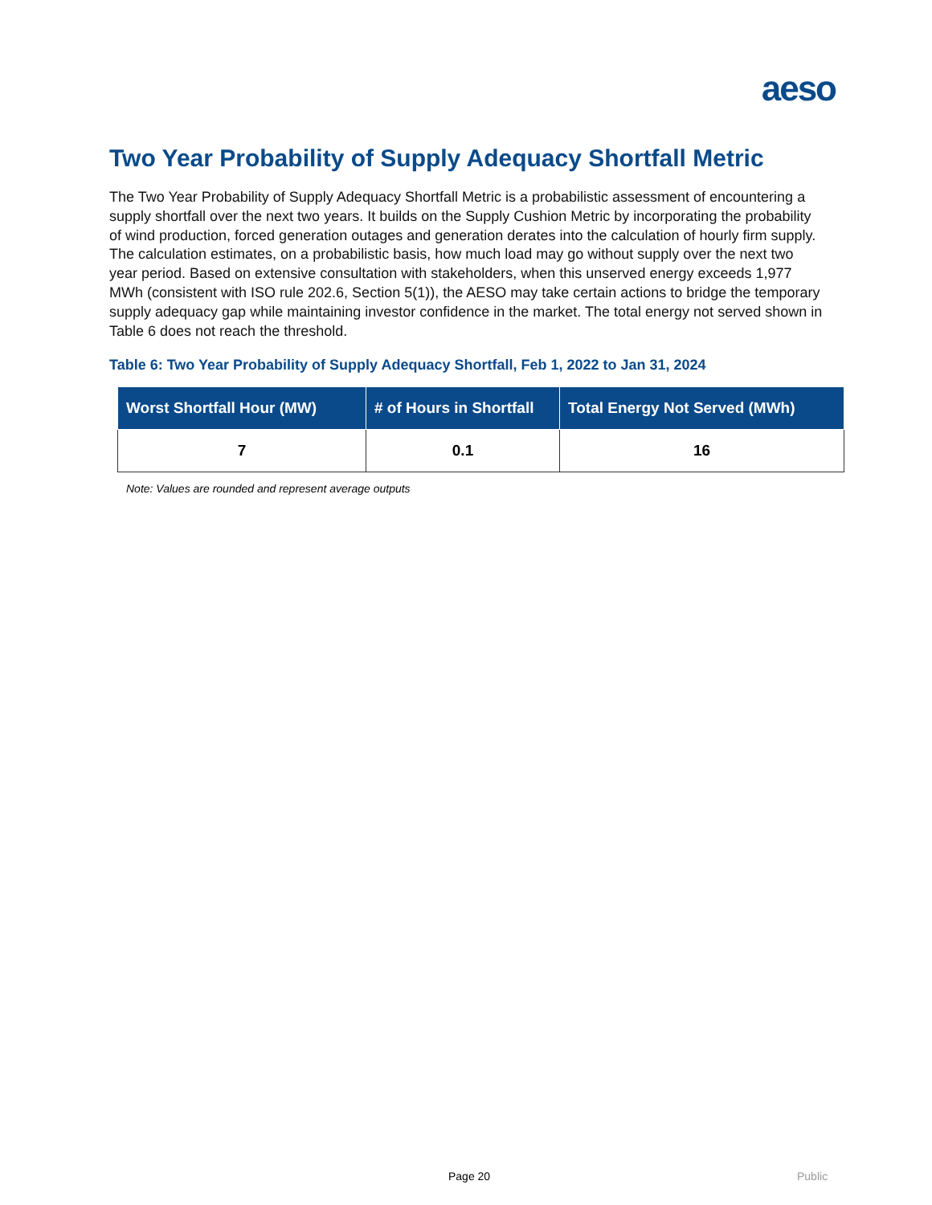aeso
Two Year Probability of Supply Adequacy Shortfall Metric
The Two Year Probability of Supply Adequacy Shortfall Metric is a probabilistic assessment of encountering a supply shortfall over the next two years. It builds on the Supply Cushion Metric by incorporating the probability of wind production, forced generation outages and generation derates into the calculation of hourly firm supply. The calculation estimates, on a probabilistic basis, how much load may go without supply over the next two year period. Based on extensive consultation with stakeholders, when this unserved energy exceeds 1,977 MWh (consistent with ISO rule 202.6, Section 5(1)), the AESO may take certain actions to bridge the temporary supply adequacy gap while maintaining investor confidence in the market. The total energy not served shown in Table 6 does not reach the threshold.
Table 6: Two Year Probability of Supply Adequacy Shortfall, Feb 1, 2022 to Jan 31, 2024
| Worst Shortfall Hour (MW) | # of Hours in Shortfall | Total Energy Not Served (MWh) |
| --- | --- | --- |
| 7 | 0.1 | 16 |
Note: Values are rounded and represent average outputs
Page 20 Public